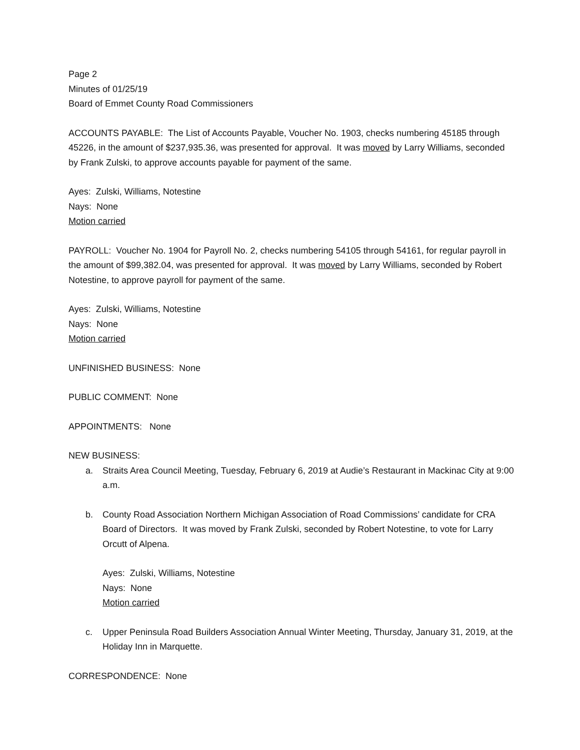Page 2
Minutes of 01/25/19
Board of Emmet County Road Commissioners
ACCOUNTS PAYABLE: The List of Accounts Payable, Voucher No. 1903, checks numbering 45185 through 45226, in the amount of $237,935.36, was presented for approval. It was moved by Larry Williams, seconded by Frank Zulski, to approve accounts payable for payment of the same.
Ayes: Zulski, Williams, Notestine
Nays: None
Motion carried
PAYROLL: Voucher No. 1904 for Payroll No. 2, checks numbering 54105 through 54161, for regular payroll in the amount of $99,382.04, was presented for approval. It was moved by Larry Williams, seconded by Robert Notestine, to approve payroll for payment of the same.
Ayes: Zulski, Williams, Notestine
Nays: None
Motion carried
UNFINISHED BUSINESS: None
PUBLIC COMMENT: None
APPOINTMENTS: None
NEW BUSINESS:
a. Straits Area Council Meeting, Tuesday, February 6, 2019 at Audie’s Restaurant in Mackinac City at 9:00 a.m.
b. County Road Association Northern Michigan Association of Road Commissions’ candidate for CRA Board of Directors. It was moved by Frank Zulski, seconded by Robert Notestine, to vote for Larry Orcutt of Alpena.
Ayes: Zulski, Williams, Notestine
Nays: None
Motion carried
c. Upper Peninsula Road Builders Association Annual Winter Meeting, Thursday, January 31, 2019, at the Holiday Inn in Marquette.
CORRESPONDENCE: None